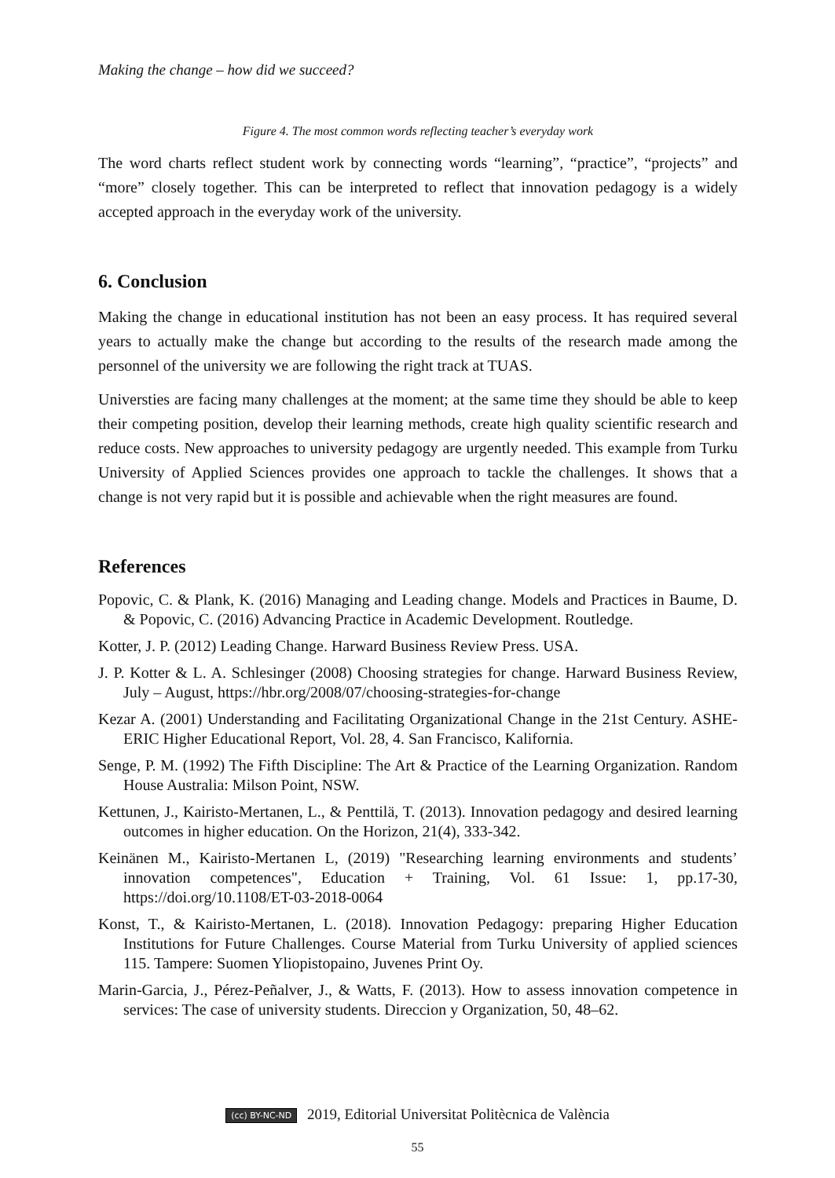Making the change – how did we succeed?
Figure 4. The most common words reflecting teacher’s everyday work
The word charts reflect student work by connecting words “learning”, “practice”, “projects” and “more” closely together. This can be interpreted to reflect that innovation pedagogy is a widely accepted approach in the everyday work of the university.
6. Conclusion
Making the change in educational institution has not been an easy process. It has required several years to actually make the change but according to the results of the research made among the personnel of the university we are following the right track at TUAS.
Universties are facing many challenges at the moment; at the same time they should be able to keep their competing position, develop their learning methods, create high quality scientific research and reduce costs. New approaches to university pedagogy are urgently needed. This example from Turku University of Applied Sciences provides one approach to tackle the challenges. It shows that a change is not very rapid but it is possible and achievable when the right measures are found.
References
Popovic, C. & Plank, K. (2016) Managing and Leading change. Models and Practices in Baume, D. & Popovic, C. (2016) Advancing Practice in Academic Development. Routledge.
Kotter, J. P. (2012) Leading Change. Harward Business Review Press. USA.
J. P. Kotter & L. A. Schlesinger (2008) Choosing strategies for change. Harward Business Review, July – August, https://hbr.org/2008/07/choosing-strategies-for-change
Kezar A. (2001) Understanding and Facilitating Organizational Change in the 21st Century. ASHE-ERIC Higher Educational Report, Vol. 28, 4. San Francisco, Kalifornia.
Senge, P. M. (1992) The Fifth Discipline: The Art & Practice of the Learning Organization. Random House Australia: Milson Point, NSW.
Kettunen, J., Kairisto-Mertanen, L., & Penttilä, T. (2013). Innovation pedagogy and desired learning outcomes in higher education. On the Horizon, 21(4), 333-342.
Keinänen M., Kairisto-Mertanen L, (2019) "Researching learning environments and students’ innovation competences", Education + Training, Vol. 61 Issue: 1, pp.17-30, https://doi.org/10.1108/ET-03-2018-0064
Konst, T., & Kairisto-Mertanen, L. (2018). Innovation Pedagogy: preparing Higher Education Institutions for Future Challenges. Course Material from Turku University of applied sciences 115. Tampere: Suomen Yliopistopaino, Juvenes Print Oy.
Marin-Garcia, J., Pérez-Peñalver, J., & Watts, F. (2013). How to assess innovation competence in services: The case of university students. Direccion y Organization, 50, 48–62.
(cc) BY-NC-ND 2019, Editorial Universitat Politècnica de València
55